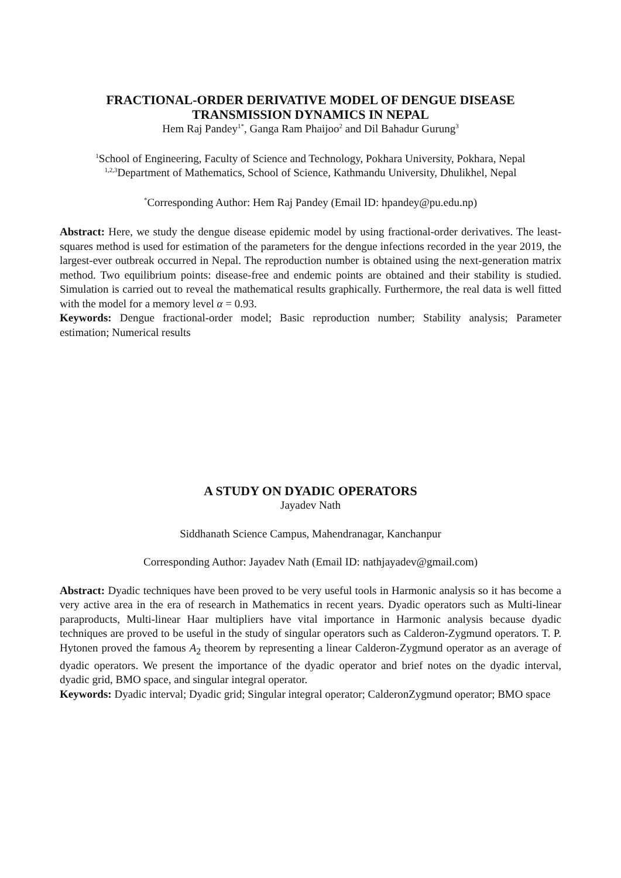FRACTIONAL-ORDER DERIVATIVE MODEL OF DENGUE DISEASE TRANSMISSION DYNAMICS IN NEPAL
Hem Raj Pandey<sup>1*</sup>, Ganga Ram Phaijoo<sup>2</sup> and Dil Bahadur Gurung<sup>3</sup>
<sup>1</sup> School of Engineering, Faculty of Science and Technology, Pokhara University, Pokhara, Nepal
<sup>1,2,3</sup>Department of Mathematics, School of Science, Kathmandu University, Dhulikhel, Nepal
<sup>*</sup> Corresponding Author: Hem Raj Pandey (Email ID: hpandey@pu.edu.np)
Abstract: Here, we study the dengue disease epidemic model by using fractional-order derivatives. The least-squares method is used for estimation of the parameters for the dengue infections recorded in the year 2019, the largest-ever outbreak occurred in Nepal. The reproduction number is obtained using the next-generation matrix method. Two equilibrium points: disease-free and endemic points are obtained and their stability is studied. Simulation is carried out to reveal the mathematical results graphically. Furthermore, the real data is well fitted with the model for a memory level α = 0.93.
Keywords: Dengue fractional-order model; Basic reproduction number; Stability analysis; Parameter estimation; Numerical results
A STUDY ON DYADIC OPERATORS
Jayadev Nath
Siddhanath Science Campus, Mahendranagar, Kanchanpur
Corresponding Author: Jayadev Nath (Email ID: nathjayadev@gmail.com)
Abstract: Dyadic techniques have been proved to be very useful tools in Harmonic analysis so it has become a very active area in the era of research in Mathematics in recent years. Dyadic operators such as Multi-linear paraproducts, Multi-linear Haar multipliers have vital importance in Harmonic analysis because dyadic techniques are proved to be useful in the study of singular operators such as Calderon-Zygmund operators. T. P. Hytonen proved the famous A<sub>2</sub> theorem by representing a linear Calderon-Zygmund operator as an average of dyadic operators. We present the importance of the dyadic operator and brief notes on the dyadic interval, dyadic grid, BMO space, and singular integral operator.
Keywords: Dyadic interval; Dyadic grid; Singular integral operator; CalderonZygmund operator; BMO space